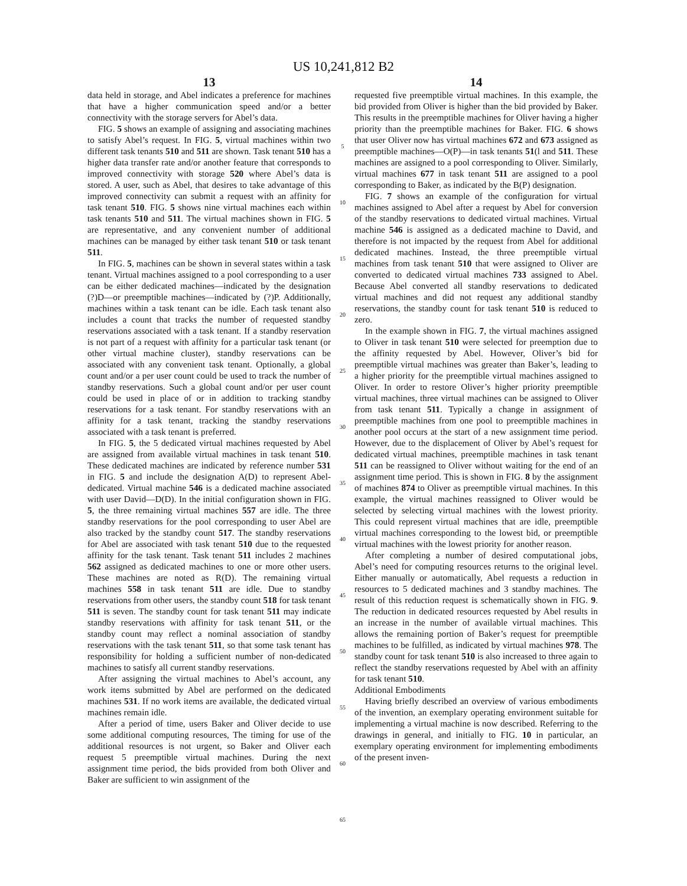US 10,241,812 B2
13
data held in storage, and Abel indicates a preference for machines that have a higher communication speed and/or a better connectivity with the storage servers for Abel’s data.
FIG. 5 shows an example of assigning and associating machines to satisfy Abel’s request. In FIG. 5, virtual machines within two different task tenants 510 and 511 are shown. Task tenant 510 has a higher data transfer rate and/or another feature that corresponds to improved connectivity with storage 520 where Abel’s data is stored. A user, such as Abel, that desires to take advantage of this improved connectivity can submit a request with an affinity for task tenant 510. FIG. 5 shows nine virtual machines each within task tenants 510 and 511. The virtual machines shown in FIG. 5 are representative, and any convenient number of additional machines can be managed by either task tenant 510 or task tenant 511.
In FIG. 5, machines can be shown in several states within a task tenant. Virtual machines assigned to a pool corresponding to a user can be either dedicated machines—indicated by the designation (?)D—or preemptible machines—indicated by (?)P. Additionally, machines within a task tenant can be idle. Each task tenant also includes a count that tracks the number of requested standby reservations associated with a task tenant. If a standby reservation is not part of a request with affinity for a particular task tenant (or other virtual machine cluster), standby reservations can be associated with any convenient task tenant. Optionally, a global count and/or a per user count could be used to track the number of standby reservations. Such a global count and/or per user count could be used in place of or in addition to tracking standby reservations for a task tenant. For standby reservations with an affinity for a task tenant, tracking the standby reservations associated with a task tenant is preferred.
In FIG. 5, the 5 dedicated virtual machines requested by Abel are assigned from available virtual machines in task tenant 510. These dedicated machines are indicated by reference number 531 in FIG. 5 and include the designation A(D) to represent Abel-dedicated. Virtual machine 546 is a dedicated machine associated with user David—D(D). In the initial configuration shown in FIG. 5, the three remaining virtual machines 557 are idle. The three standby reservations for the pool corresponding to user Abel are also tracked by the standby count 517. The standby reservations for Abel are associated with task tenant 510 due to the requested affinity for the task tenant. Task tenant 511 includes 2 machines 562 assigned as dedicated machines to one or more other users. These machines are noted as R(D). The remaining virtual machines 558 in task tenant 511 are idle. Due to standby reservations from other users, the standby count 518 for task tenant 511 is seven. The standby count for task tenant 511 may indicate standby reservations with affinity for task tenant 511, or the standby count may reflect a nominal association of standby reservations with the task tenant 511, so that some task tenant has responsibility for holding a sufficient number of non-dedicated machines to satisfy all current standby reservations.
After assigning the virtual machines to Abel’s account, any work items submitted by Abel are performed on the dedicated machines 531. If no work items are available, the dedicated virtual machines remain idle.
After a period of time, users Baker and Oliver decide to use some additional computing resources, The timing for use of the additional resources is not urgent, so Baker and Oliver each request 5 preemptible virtual machines. During the next assignment time period, the bids provided from both Oliver and Baker are sufficient to win assignment of the
5
10
15
20
25
30
35
40
45
50
55
60
65
14
requested five preemptible virtual machines. In this example, the bid provided from Oliver is higher than the bid provided by Baker. This results in the preemptible machines for Oliver having a higher priority than the preemptible machines for Baker. FIG. 6 shows that user Oliver now has virtual machines 672 and 673 assigned as preemptible machines—O(P)—in task tenants 51(l and 511. These machines are assigned to a pool corresponding to Oliver. Similarly, virtual machines 677 in task tenant 511 are assigned to a pool corresponding to Baker, as indicated by the B(P) designation.
FIG. 7 shows an example of the configuration for virtual machines assigned to Abel after a request by Abel for conversion of the standby reservations to dedicated virtual machines. Virtual machine 546 is assigned as a dedicated machine to David, and therefore is not impacted by the request from Abel for additional dedicated machines. Instead, the three preemptible virtual machines from task tenant 510 that were assigned to Oliver are converted to dedicated virtual machines 733 assigned to Abel. Because Abel converted all standby reservations to dedicated virtual machines and did not request any additional standby reservations, the standby count for task tenant 510 is reduced to zero.
In the example shown in FIG. 7, the virtual machines assigned to Oliver in task tenant 510 were selected for preemption due to the affinity requested by Abel. However, Oliver’s bid for preemptible virtual machines was greater than Baker’s, leading to a higher priority for the preemptible virtual machines assigned to Oliver. In order to restore Oliver’s higher priority preemptible virtual machines, three virtual machines can be assigned to Oliver from task tenant 511. Typically a change in assignment of preemptible machines from one pool to preemptible machines in another pool occurs at the start of a new assignment time period. However, due to the displacement of Oliver by Abel’s request for dedicated virtual machines, preemptible machines in task tenant 511 can be reassigned to Oliver without waiting for the end of an assignment time period. This is shown in FIG. 8 by the assignment of machines 874 to Oliver as preemptible virtual machines. In this example, the virtual machines reassigned to Oliver would be selected by selecting virtual machines with the lowest priority. This could represent virtual machines that are idle, preemptible virtual machines corresponding to the lowest bid, or preemptible virtual machines with the lowest priority for another reason.
After completing a number of desired computational jobs, Abel’s need for computing resources returns to the original level. Either manually or automatically, Abel requests a reduction in resources to 5 dedicated machines and 3 standby machines. The result of this reduction request is schematically shown in FIG. 9. The reduction in dedicated resources requested by Abel results in an increase in the number of available virtual machines. This allows the remaining portion of Baker’s request for preemptible machines to be fulfilled, as indicated by virtual machines 978. The standby count for task tenant 510 is also increased to three again to reflect the standby reservations requested by Abel with an affinity for task tenant 510.
Additional Embodiments
Having briefly described an overview of various embodiments of the invention, an exemplary operating environment suitable for implementing a virtual machine is now described. Referring to the drawings in general, and initially to FIG. 10 in particular, an exemplary operating environment for implementing embodiments of the present inven-